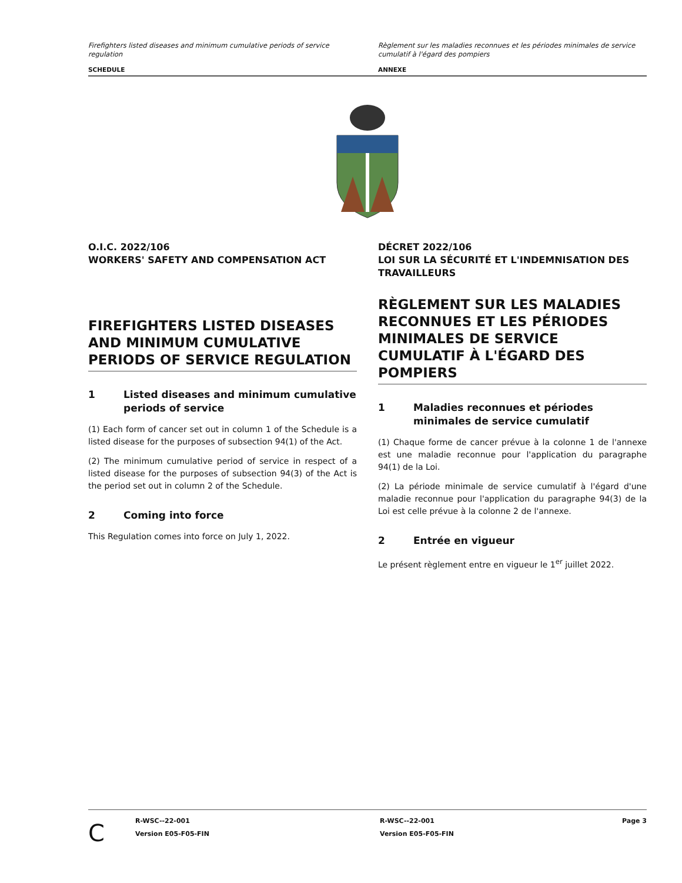Firefighters listed diseases and minimum cumulative periods of service regulation
SCHEDULE
Règlement sur les maladies reconnues et les périodes minimales de service cumulatif à l'égard des pompiers
ANNEXE
O.I.C. 2022/106
WORKERS' SAFETY AND COMPENSATION ACT
FIREFIGHTERS LISTED DISEASES AND MINIMUM CUMULATIVE PERIODS OF SERVICE REGULATION
1 Listed diseases and minimum cumulative periods of service
(1) Each form of cancer set out in column 1 of the Schedule is a listed disease for the purposes of subsection 94(1) of the Act.
(2) The minimum cumulative period of service in respect of a listed disease for the purposes of subsection 94(3) of the Act is the period set out in column 2 of the Schedule.
2 Coming into force
This Regulation comes into force on July 1, 2022.
DÉCRET 2022/106
LOI SUR LA SÉCURITÉ ET L'INDEMNISATION DES TRAVAILLEURS
RÈGLEMENT SUR LES MALADIES RECONNUES ET LES PÉRIODES MINIMALES DE SERVICE CUMULATIF À L'ÉGARD DES POMPIERS
1 Maladies reconnues et périodes minimales de service cumulatif
(1) Chaque forme de cancer prévue à la colonne 1 de l'annexe est une maladie reconnue pour l'application du paragraphe 94(1) de la Loi.
(2) La période minimale de service cumulatif à l'égard d'une maladie reconnue pour l'application du paragraphe 94(3) de la Loi est celle prévue à la colonne 2 de l'annexe.
2 Entrée en vigueur
Le présent règlement entre en vigueur le 1<sup>er</sup> juillet 2022.
C
R-WSC--22-001
Version E05-F05-FIN
R-WSC--22-001
Version E05-F05-FIN
Page 3